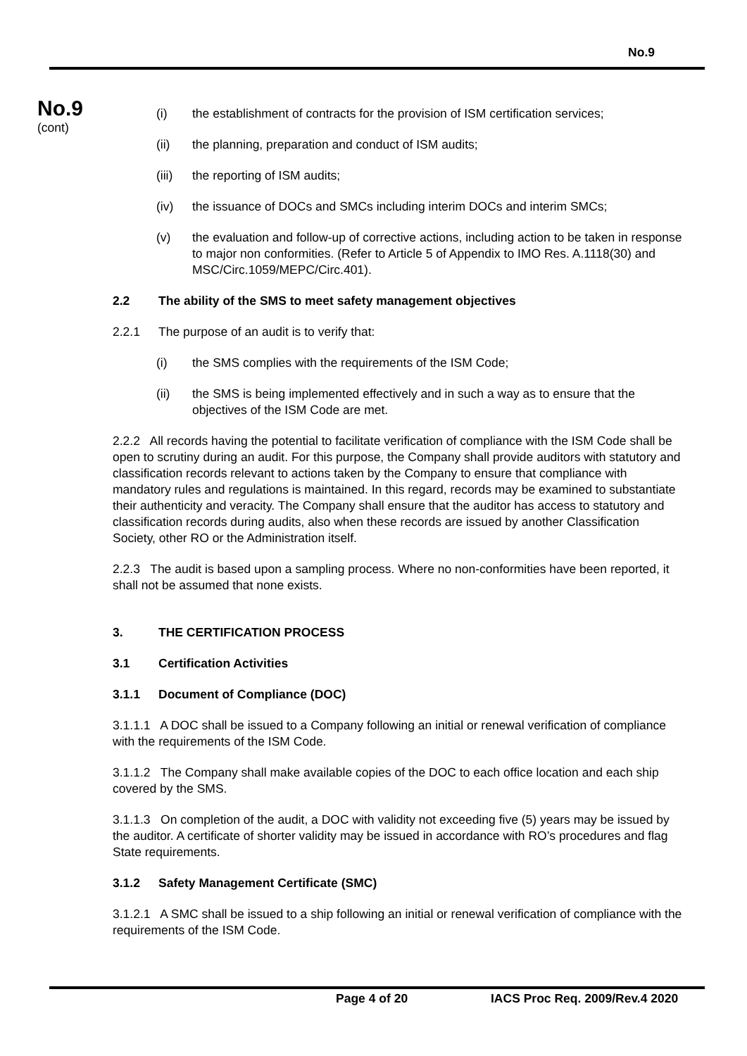No.9
No.9
(cont)
(i) the establishment of contracts for the provision of ISM certification services;
(ii) the planning, preparation and conduct of ISM audits;
(iii) the reporting of ISM audits;
(iv) the issuance of DOCs and SMCs including interim DOCs and interim SMCs;
(v) the evaluation and follow-up of corrective actions, including action to be taken in response to major non conformities. (Refer to Article 5 of Appendix to IMO Res. A.1118(30) and MSC/Circ.1059/MEPC/Circ.401).
2.2 The ability of the SMS to meet safety management objectives
2.2.1 The purpose of an audit is to verify that:
(i) the SMS complies with the requirements of the ISM Code;
(ii) the SMS is being implemented effectively and in such a way as to ensure that the objectives of the ISM Code are met.
2.2.2 All records having the potential to facilitate verification of compliance with the ISM Code shall be open to scrutiny during an audit. For this purpose, the Company shall provide auditors with statutory and classification records relevant to actions taken by the Company to ensure that compliance with mandatory rules and regulations is maintained. In this regard, records may be examined to substantiate their authenticity and veracity. The Company shall ensure that the auditor has access to statutory and classification records during audits, also when these records are issued by another Classification Society, other RO or the Administration itself.
2.2.3 The audit is based upon a sampling process. Where no non-conformities have been reported, it shall not be assumed that none exists.
3. THE CERTIFICATION PROCESS
3.1 Certification Activities
3.1.1 Document of Compliance (DOC)
3.1.1.1 A DOC shall be issued to a Company following an initial or renewal verification of compliance with the requirements of the ISM Code.
3.1.1.2 The Company shall make available copies of the DOC to each office location and each ship covered by the SMS.
3.1.1.3 On completion of the audit, a DOC with validity not exceeding five (5) years may be issued by the auditor. A certificate of shorter validity may be issued in accordance with RO’s procedures and flag State requirements.
3.1.2 Safety Management Certificate (SMC)
3.1.2.1 A SMC shall be issued to a ship following an initial or renewal verification of compliance with the requirements of the ISM Code.
Page 4 of 20 IACS Proc Req. 2009/Rev.4 2020